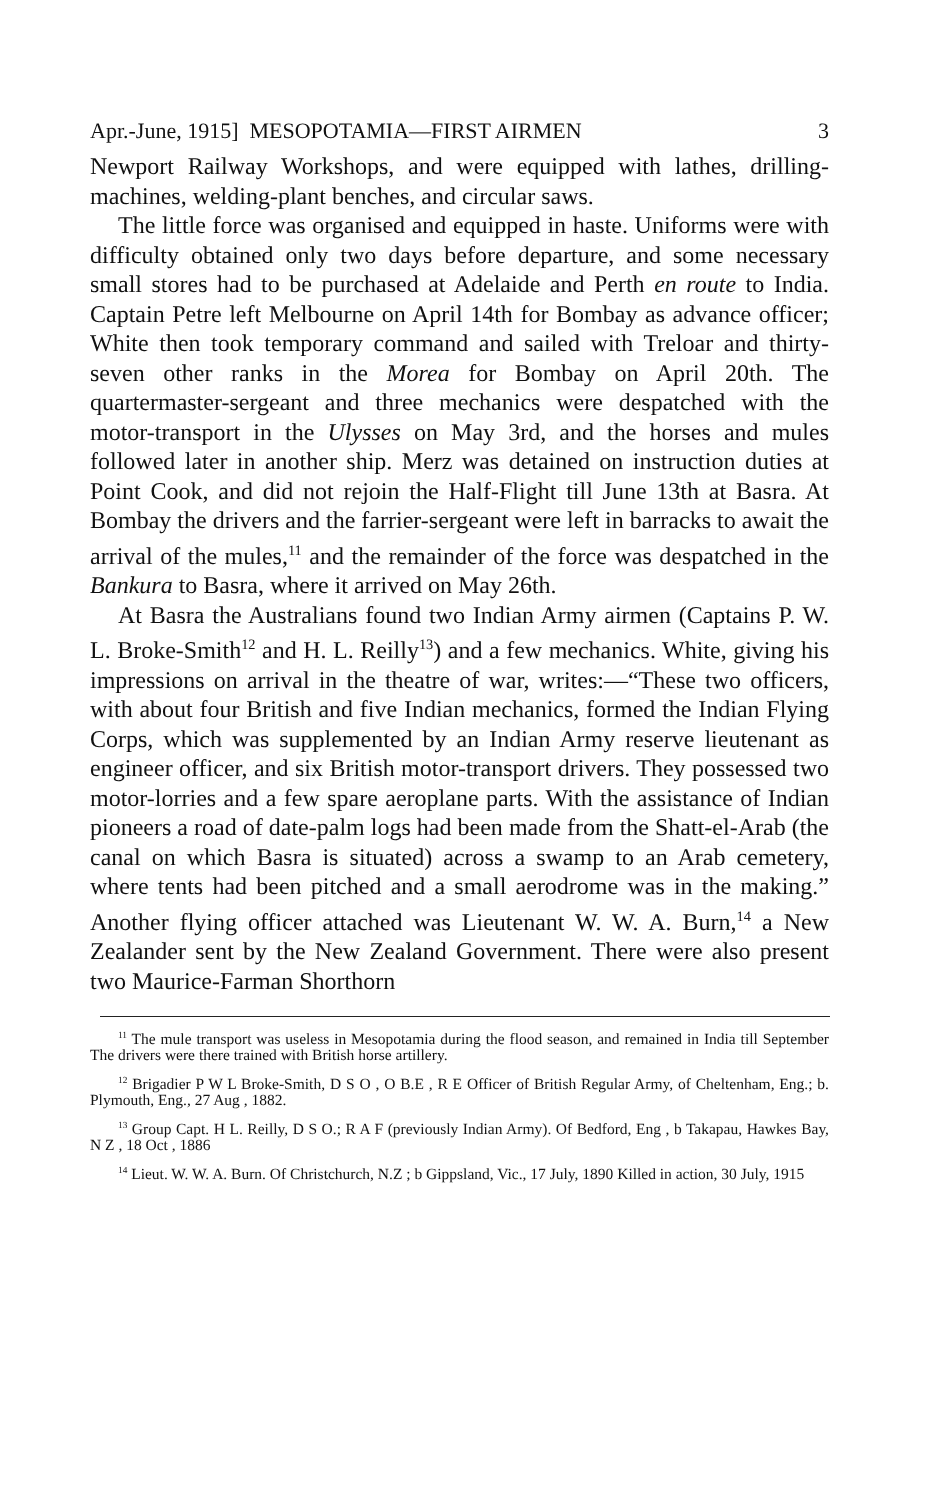Apr.-June, 1915] MESOPOTAMIA—FIRST AIRMEN 3
Newport Railway Workshops, and were equipped with lathes, drilling-machines, welding-plant benches, and circular saws.
The little force was organised and equipped in haste. Uniforms were with difficulty obtained only two days before departure, and some necessary small stores had to be purchased at Adelaide and Perth en route to India. Captain Petre left Melbourne on April 14th for Bombay as advance officer; White then took temporary command and sailed with Treloar and thirty-seven other ranks in the Morea for Bombay on April 20th. The quartermaster-sergeant and three mechanics were despatched with the motor-transport in the Ulysses on May 3rd, and the horses and mules followed later in another ship. Merz was detained on instruction duties at Point Cook, and did not rejoin the Half-Flight till June 13th at Basra. At Bombay the drivers and the farrier-sergeant were left in barracks to await the arrival of the mules,<sup>11</sup> and the remainder of the force was despatched in the Bankura to Basra, where it arrived on May 26th.
At Basra the Australians found two Indian Army airmen (Captains P. W. L. Broke-Smith<sup>12</sup> and H. L. Reilly<sup>13</sup>) and a few mechanics. White, giving his impressions on arrival in the theatre of war, writes:—“These two officers, with about four British and five Indian mechanics, formed the Indian Flying Corps, which was supplemented by an Indian Army reserve lieutenant as engineer officer, and six British motor-transport drivers. They possessed two motor-lorries and a few spare aeroplane parts. With the assistance of Indian pioneers a road of date-palm logs had been made from the Shatt-el-Arab (the canal on which Basra is situated) across a swamp to an Arab cemetery, where tents had been pitched and a small aerodrome was in the making.” Another flying officer attached was Lieutenant W. W. A. Burn,<sup>14</sup> a New Zealander sent by the New Zealand Government. There were also present two Maurice-Farman Shorthorn
<sup>11</sup> The mule transport was useless in Mesopotamia during the flood season, and remained in India till September The drivers were there trained with British horse artillery.
<sup>12</sup> Brigadier P W L Broke-Smith, D S O , O B.E , R E Officer of British Regular Army, of Cheltenham, Eng.; b. Plymouth, Eng., 27 Aug , 1882.
<sup>13</sup> Group Capt. H L. Reilly, D S O.; R A F (previously Indian Army). Of Bedford, Eng , b Takapau, Hawkes Bay, N Z , 18 Oct , 1886
<sup>14</sup> Lieut. W. W. A. Burn. Of Christchurch, N.Z ; b Gippsland, Vic., 17 July, 1890 Killed in action, 30 July, 1915